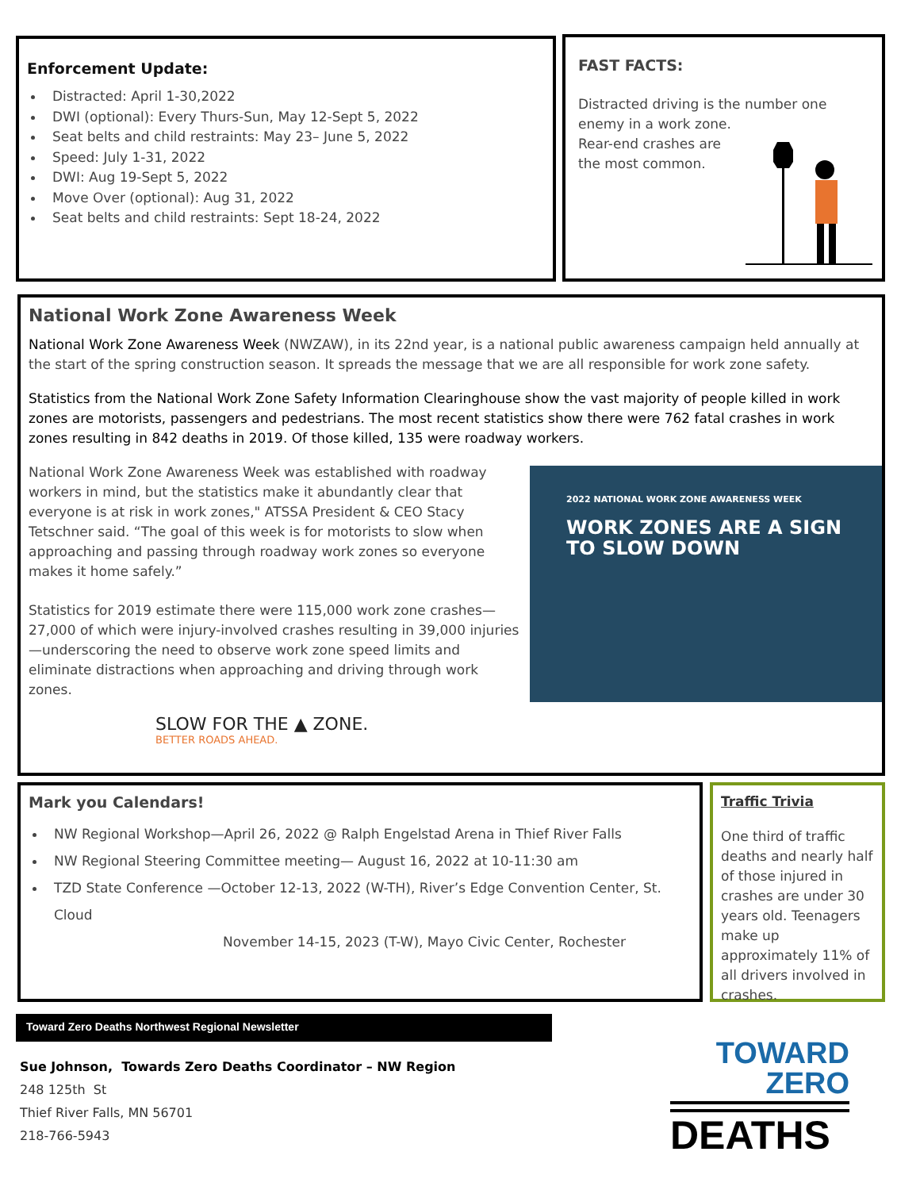Enforcement Update:
Distracted: April 1-30,2022
DWI (optional): Every Thurs-Sun, May 12-Sept 5, 2022
Seat belts and child restraints: May 23– June 5, 2022
Speed: July 1-31, 2022
DWI: Aug 19-Sept 5, 2022
Move Over (optional): Aug 31, 2022
Seat belts and child restraints: Sept 18-24, 2022
FAST FACTS:
Distracted driving is the number one enemy in a work zone.
Rear-end crashes are
the most common.
National Work Zone Awareness Week
National Work Zone Awareness Week (NWZAW), in its 22nd year, is a national public awareness campaign held annually at the start of the spring construction season. It spreads the message that we are all responsible for work zone safety.
Statistics from the National Work Zone Safety Information Clearinghouse show the vast majority of people killed in work zones are motorists, passengers and pedestrians. The most recent statistics show there were 762 fatal crashes in work zones resulting in 842 deaths in 2019. Of those killed, 135 were roadway workers.
2022 NATIONAL WORK ZONE AWARENESS WEEK
WORK ZONES ARE A SIGN TO SLOW DOWN
National Work Zone Awareness Week was established with roadway workers in mind, but the statistics make it abundantly clear that everyone is at risk in work zones," ATSSA President & CEO Stacy Tetschner said. “The goal of this week is for motorists to slow when approaching and passing through roadway work zones so everyone makes it home safely.”
Statistics for 2019 estimate there were 115,000 work zone crashes—27,000 of which were injury-involved crashes resulting in 39,000 injuries—underscoring the need to observe work zone speed limits and eliminate distractions when approaching and driving through work zones.
SLOW FOR THE ▲ ZONE.
BETTER ROADS AHEAD.
Mark you Calendars!
NW Regional Workshop—April 26, 2022 @ Ralph Engelstad Arena in Thief River Falls
NW Regional Steering Committee meeting— August 16, 2022 at 10-11:30 am
TZD State Conference —October 12-13, 2022 (W-TH), River’s Edge Convention Center, St. Cloud
November 14-15, 2023 (T-W), Mayo Civic Center, Rochester
Traffic Trivia
One third of traffic deaths and nearly half of those injured in crashes are under 30 years old. Teenagers make up approximately 11% of all drivers involved in crashes.
Toward Zero Deaths Northwest Regional Newsletter
Sue Johnson, Towards Zero Deaths Coordinator – NW Region
248 125th St
Thief River Falls, MN 56701
218-766-5943
TOWARD
ZERO
DEATHS